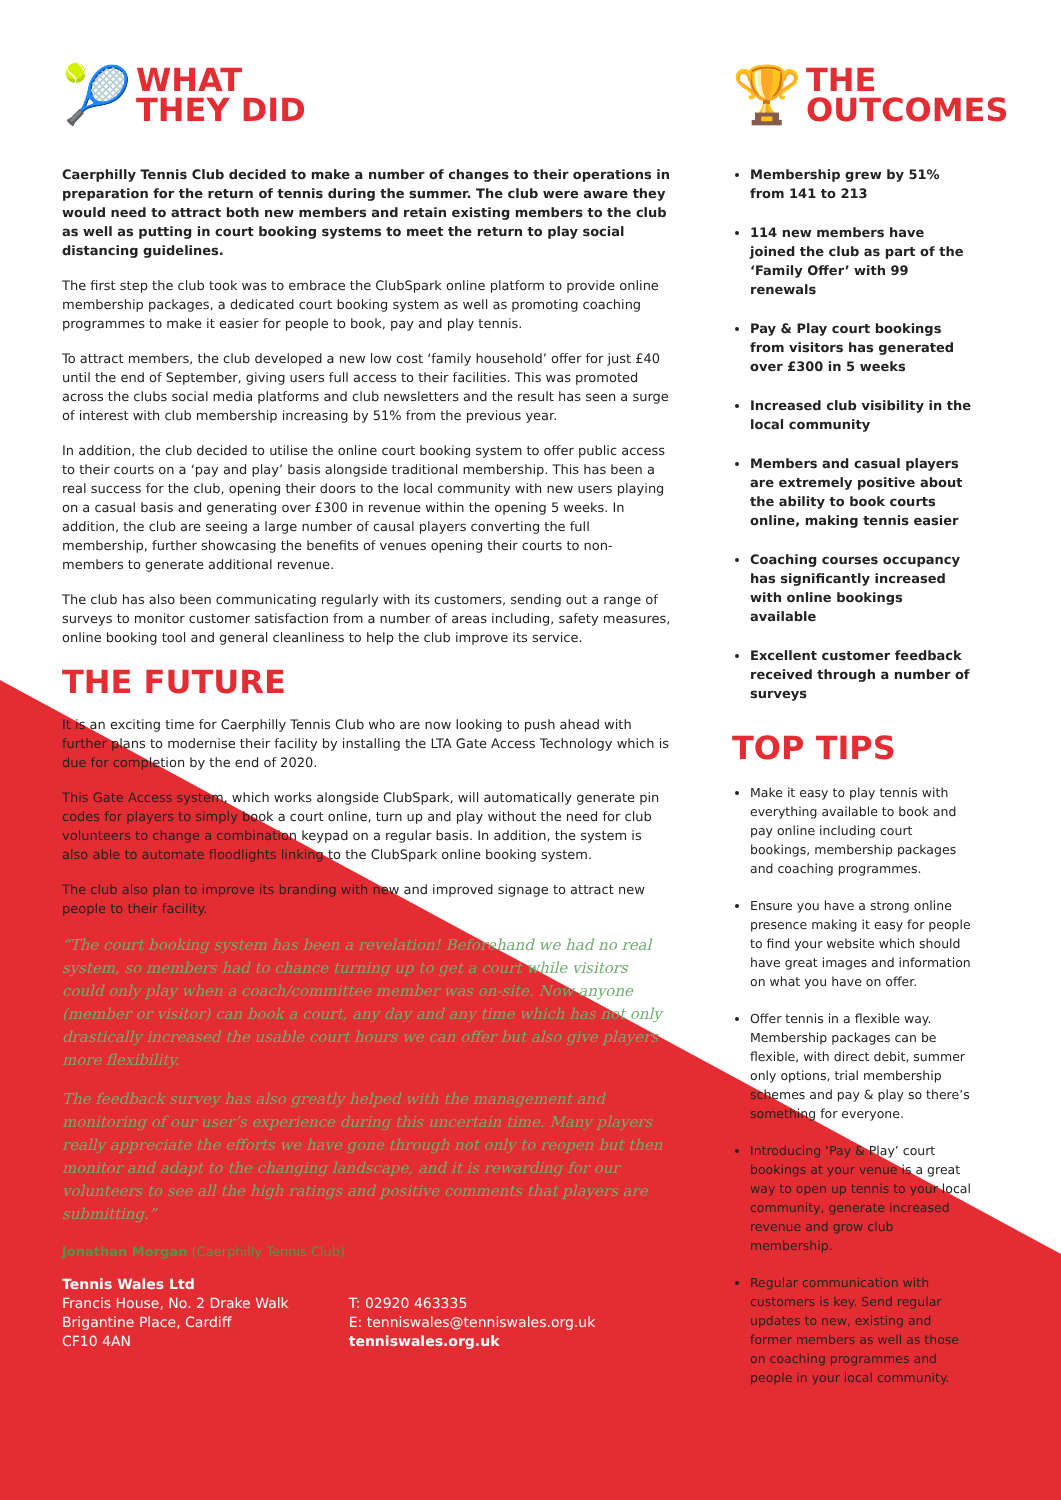🎾
WHAT
THEY DID
Caerphilly Tennis Club decided to make a number of changes to their operations in preparation for the return of tennis during the summer. The club were aware they would need to attract both new members and retain existing members to the club as well as putting in court booking systems to meet the return to play social distancing guidelines.
The first step the club took was to embrace the ClubSpark online platform to provide online membership packages, a dedicated court booking system as well as promoting coaching programmes to make it easier for people to book, pay and play tennis.
To attract members, the club developed a new low cost ‘family household’ offer for just £40 until the end of September, giving users full access to their facilities. This was promoted across the clubs social media platforms and club newsletters and the result has seen a surge of interest with club membership increasing by 51% from the previous year.
In addition, the club decided to utilise the online court booking system to offer public access to their courts on a ‘pay and play’ basis alongside traditional membership. This has been a real success for the club, opening their doors to the local community with new users playing on a casual basis and generating over £300 in revenue within the opening 5 weeks. In addition, the club are seeing a large number of causal players converting the full membership, further showcasing the benefits of venues opening their courts to non-members to generate additional revenue.
The club has also been communicating regularly with its customers, sending out a range of surveys to monitor customer satisfaction from a number of areas including, safety measures, online booking tool and general cleanliness to help the club improve its service.
THE FUTURE
It is an exciting time for Caerphilly Tennis Club who are now looking to push ahead with further plans to modernise their facility by installing the LTA Gate Access Technology which is due for completion by the end of 2020.
This Gate Access system, which works alongside ClubSpark, will automatically generate pin codes for players to simply book a court online, turn up and play without the need for club volunteers to change a combination keypad on a regular basis. In addition, the system is also able to automate floodlights linking to the ClubSpark online booking system.
The club also plan to improve its branding with new and improved signage to attract new people to their facility.
“The court booking system has been a revelation! Beforehand we had no real system, so members had to chance turning up to get a court while visitors could only play when a coach/committee member was on-site. Now anyone (member or visitor) can book a court, any day and any time which has not only drastically increased the usable court hours we can offer but also give players more flexibility.
The feedback survey has also greatly helped with the management and monitoring of our user’s experience during this uncertain time. Many players really appreciate the efforts we have gone through not only to reopen but then monitor and adapt to the changing landscape, and it is rewarding for our volunteers to see all the high ratings and positive comments that players are submitting.”
Jonathan Morgan (Caerphilly Tennis Club)
🏆
THE
OUTCOMES
Membership grew by 51% from 141 to 213
114 new members have joined the club as part of the ‘Family Offer’ with 99 renewals
Pay & Play court bookings from visitors has generated over £300 in 5 weeks
Increased club visibility in the local community
Members and casual players are extremely positive about the ability to book courts online, making tennis easier
Coaching courses occupancy has significantly increased with online bookings available
Excellent customer feedback received through a number of surveys
TOP TIPS
Make it easy to play tennis with everything available to book and pay online including court bookings, membership packages and coaching programmes.
Ensure you have a strong online presence making it easy for people to find your website which should have great images and information on what you have on offer.
Offer tennis in a flexible way. Membership packages can be flexible, with direct debit, summer only options, trial membership schemes and pay & play so there’s something for everyone.
Introducing ‘Pay & Play’ court bookings at your venue is a great way to open up tennis to your local community, generate increased revenue and grow club membership.
Regular communication with customers is key. Send regular updates to new, existing and former members as well as those on coaching programmes and people in your local community.
Tennis Wales Ltd
Francis House, No. 2 Drake Walk
Brigantine Place, Cardiff
CF10 4AN
T: 02920 463335
E: tenniswales@tenniswales.org.uk
tenniswales.org.uk